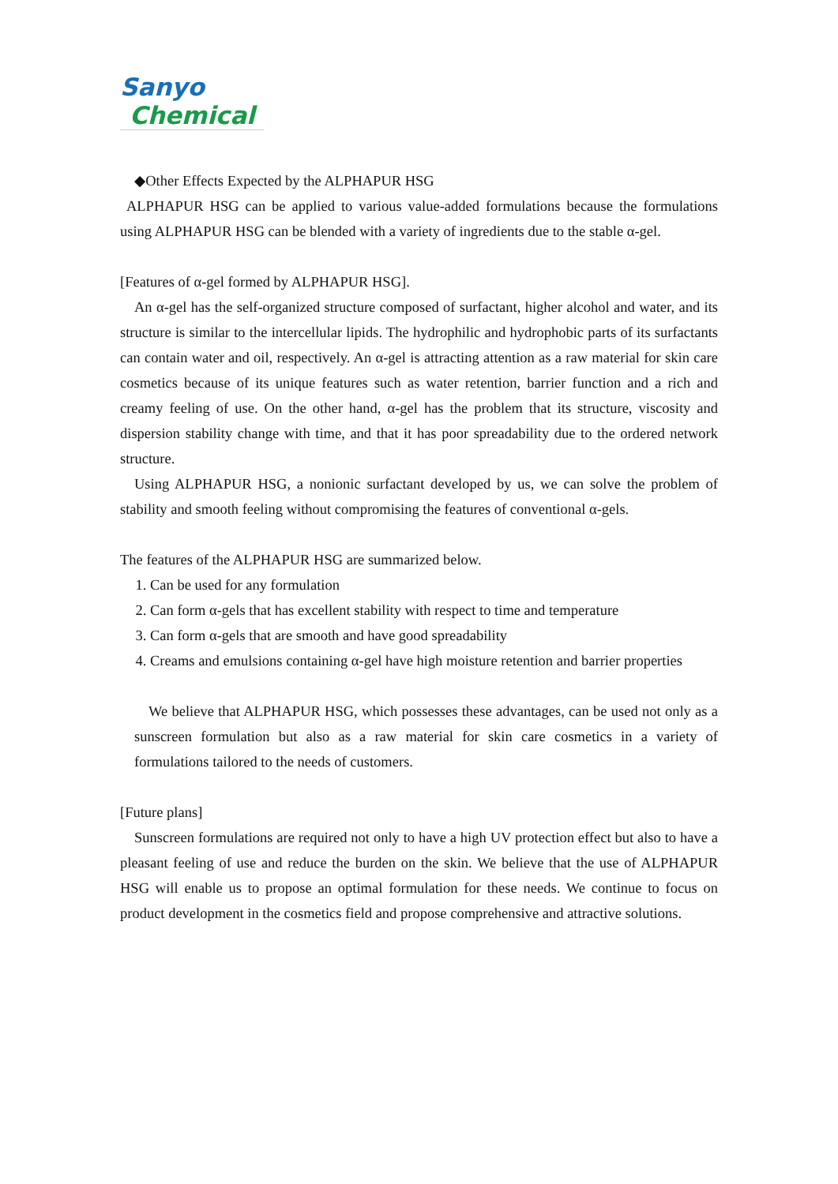Sanyo
Chemical
◆Other Effects Expected by the ALPHAPUR HSG
ALPHAPUR HSG can be applied to various value-added formulations because the formulations using ALPHAPUR HSG can be blended with a variety of ingredients due to the stable α-gel.
[Features of α-gel formed by ALPHAPUR HSG].
An α-gel has the self-organized structure composed of surfactant, higher alcohol and water, and its structure is similar to the intercellular lipids. The hydrophilic and hydrophobic parts of its surfactants can contain water and oil, respectively. An α-gel is attracting attention as a raw material for skin care cosmetics because of its unique features such as water retention, barrier function and a rich and creamy feeling of use. On the other hand, α-gel has the problem that its structure, viscosity and dispersion stability change with time, and that it has poor spreadability due to the ordered network structure.
Using ALPHAPUR HSG, a nonionic surfactant developed by us, we can solve the problem of stability and smooth feeling without compromising the features of conventional α-gels.
The features of the ALPHAPUR HSG are summarized below.
1. Can be used for any formulation
2. Can form α-gels that has excellent stability with respect to time and temperature
3. Can form α-gels that are smooth and have good spreadability
4. Creams and emulsions containing α-gel have high moisture retention and barrier properties
We believe that ALPHAPUR HSG, which possesses these advantages, can be used not only as a sunscreen formulation but also as a raw material for skin care cosmetics in a variety of formulations tailored to the needs of customers.
[Future plans]
Sunscreen formulations are required not only to have a high UV protection effect but also to have a pleasant feeling of use and reduce the burden on the skin. We believe that the use of ALPHAPUR HSG will enable us to propose an optimal formulation for these needs. We continue to focus on product development in the cosmetics field and propose comprehensive and attractive solutions.